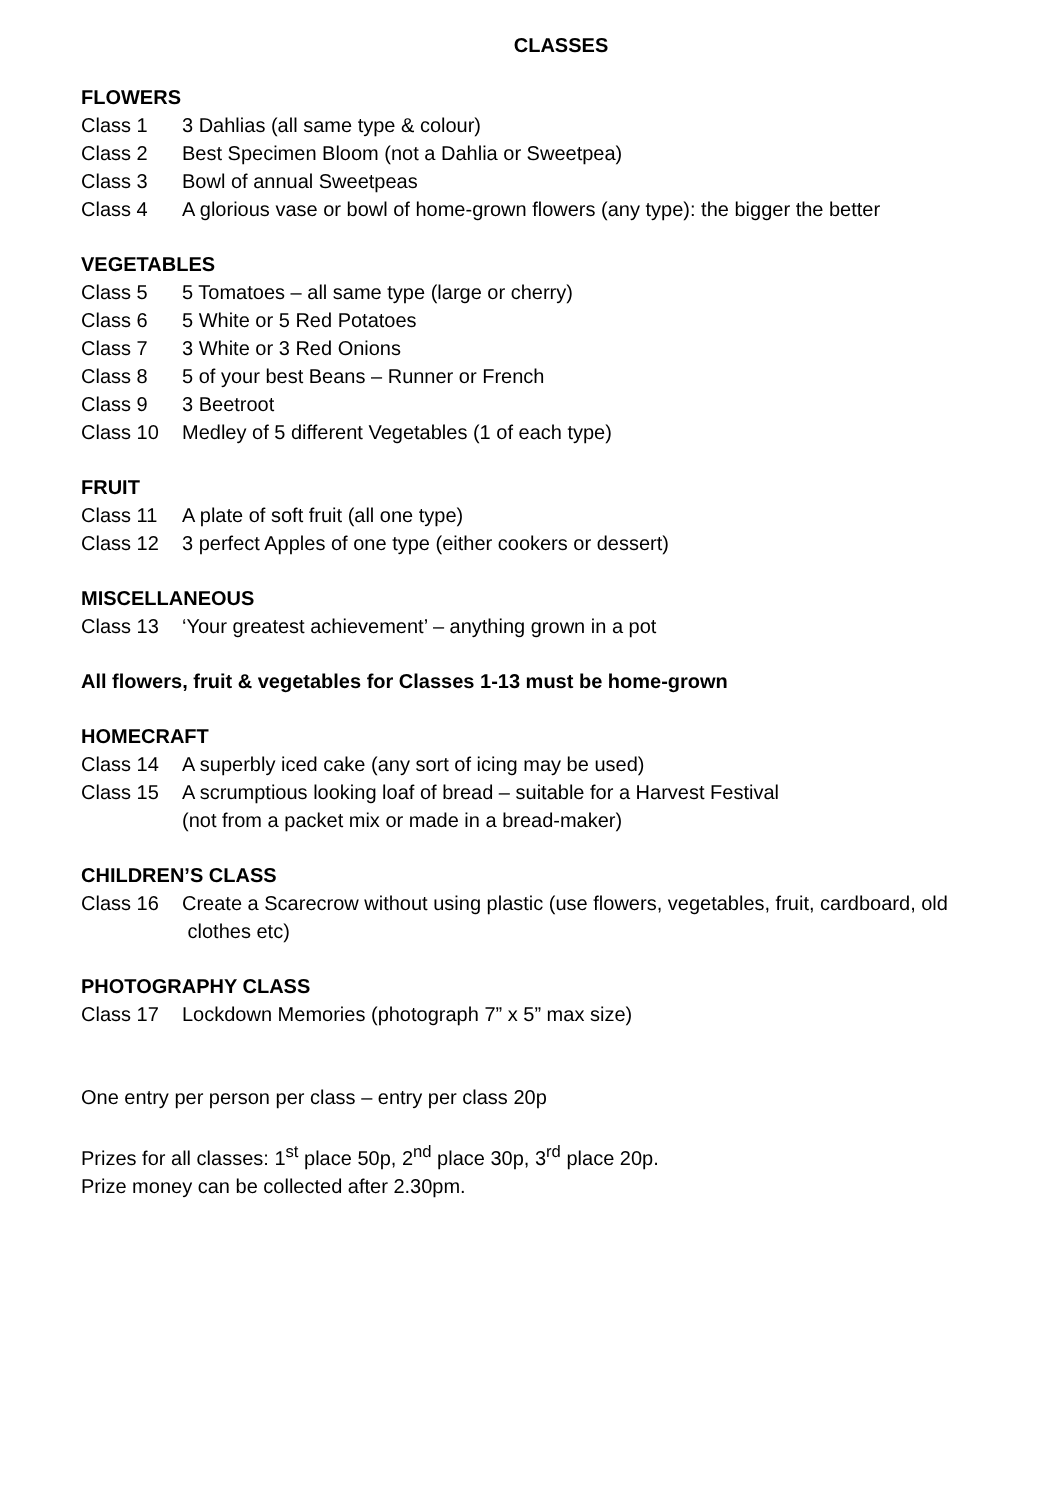CLASSES
FLOWERS
Class 1 3 Dahlias (all same type & colour)
Class 2 Best Specimen Bloom (not a Dahlia or Sweetpea)
Class 3 Bowl of annual Sweetpeas
Class 4 A glorious vase or bowl of home-grown flowers (any type): the bigger the better
VEGETABLES
Class 5 5 Tomatoes – all same type (large or cherry)
Class 6 5 White or 5 Red Potatoes
Class 7 3 White or 3 Red Onions
Class 8 5 of your best Beans – Runner or French
Class 9 3 Beetroot
Class 10 Medley of 5 different Vegetables (1 of each type)
FRUIT
Class 11 A plate of soft fruit (all one type)
Class 12 3 perfect Apples of one type (either cookers or dessert)
MISCELLANEOUS
Class 13 ‘Your greatest achievement’ – anything grown in a pot
All flowers, fruit & vegetables for Classes 1-13 must be home-grown
HOMECRAFT
Class 14 A superbly iced cake (any sort of icing may be used)
Class 15 A scrumptious looking loaf of bread – suitable for a Harvest Festival
(not from a packet mix or made in a bread-maker)
CHILDREN’S CLASS
Class 16 Create a Scarecrow without using plastic (use flowers, vegetables, fruit, cardboard, old
clothes etc)
PHOTOGRAPHY CLASS
Class 17 Lockdown Memories (photograph 7” x 5” max size)
One entry per person per class – entry per class 20p
Prizes for all classes: 1<sup>st</sup> place 50p, 2<sup>nd</sup> place 30p, 3<sup>rd</sup> place 20p.
Prize money can be collected after 2.30pm.